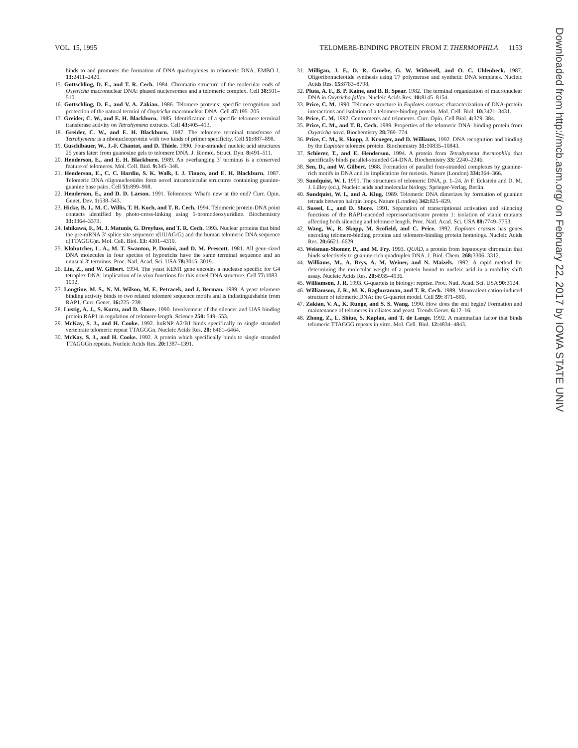VOL. 15, 1995 TELOMERE-BINDING PROTEIN FROM T. THERMOPHILA 1153
binds to and promotes the formation of DNA quadruplexes in telomeric DNA. EMBO J. 13: 2411–2420.
15. Gottschling, D. E., and T. R. Cech. 1984. Chromatin structure of the molecular ends of Oxytricha macronuclear DNA: phased nucleosomes and a telomeric complex. Cell 38: 501–510.
16. Gottschling, D. E., and V. A. Zakian. 1986. Telomere proteins: specific recognition and protection of the natural termini of Oxytricha macronuclear DNA. Cell 47: 195–205.
17. Greider, C. W., and E. H. Blackburn. 1985. Identification of a specific telomere terminal transferase activity on Tetrahymena extracts. Cell 43: 405–413.
18. Greider, C. W., and E. H. Blackburn. 1987. The telomere terminal transferase of Tetrahymena is a ribonucleoprotein with two kinds of primer specificity. Cell 51: 887–898.
19. Guschlbauer, W., J.-F. Chantot, and D. Thiele. 1990. Four-stranded nucleic acid structures 25 years later: from guanosine gels to telomere DNA. J. Biomol. Struct. Dyn. 8: 491–511.
20. Henderson, E., and E. H. Blackburn. 1989. An overhanging 3′ terminus is a conserved feature of telomeres. Mol. Cell. Biol. 9: 345–348.
21. Henderson, E., C. C. Hardin, S. K. Walk, I. J. Tinoco, and E. H. Blackburn. 1987. Telomeric DNA oligonucleotides form novel intramolecular structures containing guanine-guanine base pairs. Cell 51: 899–908.
22. Henderson, E., and D. D. Larson. 1991. Telomeres: What's new at the end? Curr. Opin. Genet. Dev. 1: 538–543.
23. Hicke, B. J., M. C. Willis, T. H. Koch, and T. R. Cech. 1994. Telomeric protein-DNA point contacts identified by photo-cross-linking using 5-bromodeoxyuridine. Biochemistry 33: 3364–3373.
24. Ishikawa, F., M. J. Matunis, G. Dreyfuss, and T. R. Cech. 1993. Nuclear proteins that bind the pre-mRNA 3′ splice site sequence r(UUAG/G) and the human telomeric DNA sequence d(TTAGGG)n. Mol. Cell. Biol. 13: 4301–4310.
25. Klobutcher, L. A., M. T. Swanton, P. Donini, and D. M. Prescott. 1981. All gene-sized DNA molecules in four species of hypotrichs have the same terminal sequence and an unusual 3′ terminus. Proc. Natl. Acad. Sci. USA 78: 3015–3019.
26. Liu, Z., and W. Gilbert. 1994. The yeast KEM1 gene encodes a nuclease specific for G4 tetraplex DNA: implication of in vivo functions for this novel DNA structure. Cell 77: 1083–1092.
27. Longtine, M. S., N. M. Wilson, M. E. Petracek, and J. Berman. 1989. A yeast telomere binding activity binds to two related telomere sequence motifs and is indistinguishable from RAP1. Curr. Genet. 16: 225–239.
28. Lustig, A. J., S. Kurtz, and D. Shore. 1990. Involvement of the silencer and UAS binding protein RAP1 in regulation of telomere length. Science 250: 549–553.
29. McKay, S. J., and H. Cooke. 1992. hnRNP A2/B1 binds specifically to single stranded vertebrate telomeric repeat TTAGGGn. Nucleic Acids Res. 20: 6461–6464.
30. McKay, S. J., and H. Cooke. 1992. A protein which specifically binds to single stranded TTAGGGn repeats. Nucleic Acids Res. 20: 1387–1391.
31. Milligan, J. F., D. R. Groebe, G. W. Witherell, and O. C. Uhlenbeck. 1987. Oligoribonucleotide synthesis using T7 polymerase and synthetic DNA templates. Nucleic Acids Res. 15: 8783–8798.
32. Pluta, A. F., B. P. Kaine, and B. B. Spear. 1982. The terminal organization of macronuclear DNA in Oxytricha fallax. Nucleic Acids Res. 10: 8145–8154.
33. Price, C. M. 1990. Telomere structure in Euplotes crassus: characterization of DNA-protein interactions and isolation of a telomere-binding protein. Mol. Cell. Biol. 10: 3421–3431.
34. Price, C. M. 1992. Centromeres and telomeres. Curr. Opin. Cell Biol. 4: 379–384.
35. Price, C. M., and T. R. Cech. 1989. Properties of the telomeric DNA–binding protein from Oxytricha nova. Biochemistry 28: 769–774.
36. Price, C. M., R. Skopp, J. Krueger, and D. Williams. 1992. DNA recognition and binding by the Euplotes telomere protein. Biochemistry 31: 10835–10843.
37. Schierer, T., and E. Henderson. 1994. A protein from Tetrahymena thermophila that specifically binds parallel-stranded G4-DNA. Biochemistry 33: 2240–2246.
38. Sen, D., and W. Gilbert. 1988. Formation of parallel four-stranded complexes by guanine-rich motifs in DNA and its implications for meiosis. Nature (London) 334: 364–366.
39. Sundquist, W. I. 1991. The structures of telomeric DNA, p. 1–24. In F. Eckstein and D. M. J. Lilley (ed.), Nucleic acids and molecular biology. Springer-Verlag, Berlin.
40. Sundquist, W. I., and A. Klug. 1989. Telomeric DNA dimerizes by formation of guanine tetrads between hairpin loops. Nature (London) 342: 825–829.
41. Sussel, L., and D. Shore. 1991. Separation of transcriptional activation and silencing functions of the RAP1-encoded repressor/activator protein 1: isolation of viable mutants affecting both silencing and telomere length. Proc. Natl. Acad. Sci. USA 88: 7749–7753.
42. Wang, W., R. Skopp, M. Scofield, and C. Price. 1992. Euplotes crassus has genes encoding telomere-binding proteins and telomere-binding protein homologs. Nucleic Acids Res. 20: 6621–6629.
43. Weisman-Shomer, P., and M. Fry. 1993. QUAD, a protein from hepatocyte chromatin that binds selectively to guanine-rich quadruplex DNA. J. Biol. Chem. 268: 3306–3312.
44. Williams, M., A. Brys, A. M. Weiner, and N. Maizels. 1992. A rapid method for determining the molecular weight of a protein bound to nucleic acid in a mobility shift assay. Nucleic Acids Res. 20: 4935–4936.
45. Williamson, J. R. 1993. G-quartets in biology: reprise. Proc. Natl. Acad. Sci. USA 90: 3124.
46. Williamson, J. R., M. K. Raghuraman, and T. R. Cech. 1989. Monovalent cation-induced structure of telomeric DNA: the G-quartet model. Cell 59: 871–880.
47. Zakian, V. A., K. Runge, and S. S. Wang. 1990. How does the end begin? Formation and maintenance of telomeres in ciliates and yeast. Trends Genet. 6: 12–16.
48. Zhong, Z., L. Shiue, S. Kaplan, and T. de Lange. 1992. A mammalian factor that binds telomeric TTAGGG repeats in vitro. Mol. Cell. Biol. 12: 4834–4843.
Downloaded from http://mcb.asm.org/ on February 22, 2017 by IOWA STATE UNIV